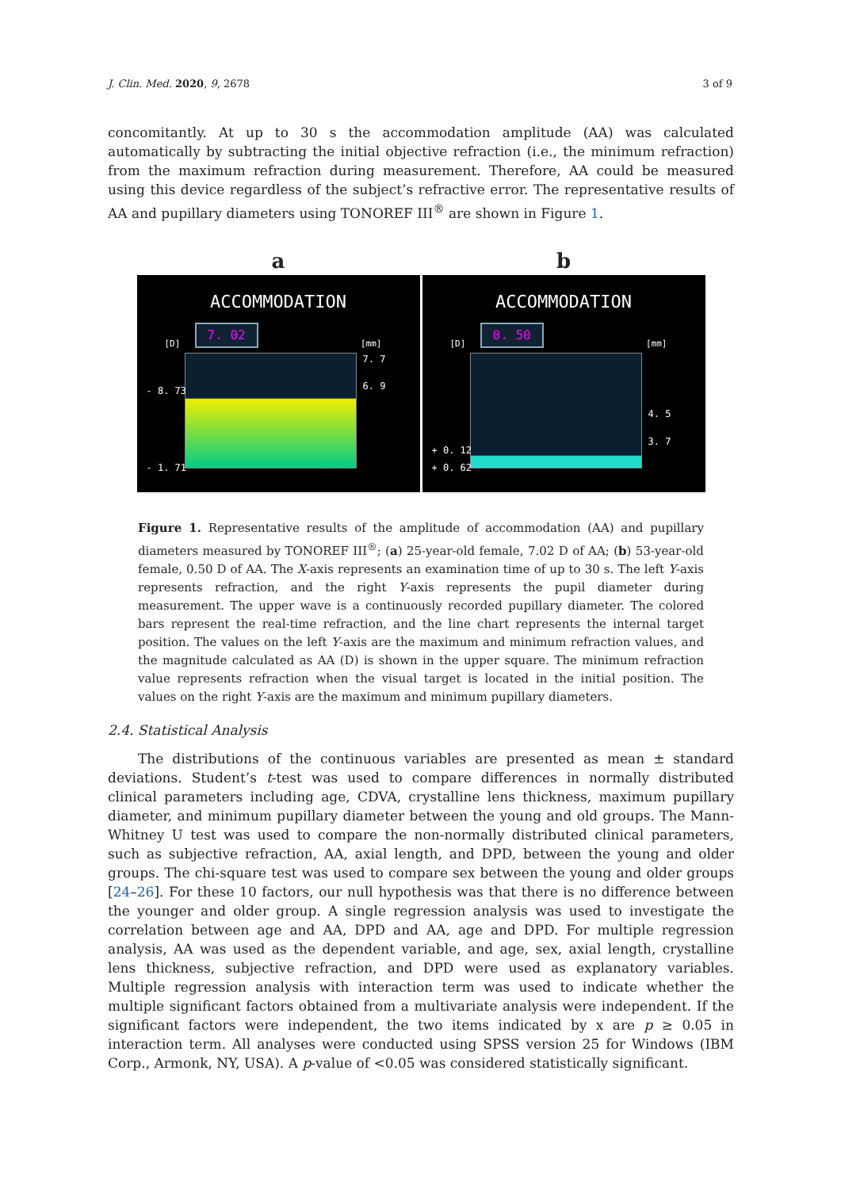J. Clin. Med. 2020, 9, 2678 3 of 9
concomitantly. At up to 30 s the accommodation amplitude (AA) was calculated automatically by subtracting the initial objective refraction (i.e., the minimum refraction) from the maximum refraction during measurement. Therefore, AA could be measured using this device regardless of the subject’s refractive error. The representative results of AA and pupillary diameters using TONOREF III<sup>®</sup> are shown in Figure 1.
a
ACCOMMODATION
[D]
7. 02
[mm]
7. 7
6. 9
- 8. 73
- 1. 71
b
ACCOMMODATION
[D]
0. 50
[mm]
4. 5
3. 7
+ 0. 12
+ 0. 62
Figure 1. Representative results of the amplitude of accommodation (AA) and pupillary diameters measured by TONOREF III<sup>®</sup>; (a) 25-year-old female, 7.02 D of AA; (b) 53-year-old female, 0.50 D of AA. The X-axis represents an examination time of up to 30 s. The left Y-axis represents refraction, and the right Y-axis represents the pupil diameter during measurement. The upper wave is a continuously recorded pupillary diameter. The colored bars represent the real-time refraction, and the line chart represents the internal target position. The values on the left Y-axis are the maximum and minimum refraction values, and the magnitude calculated as AA (D) is shown in the upper square. The minimum refraction value represents refraction when the visual target is located in the initial position. The values on the right Y-axis are the maximum and minimum pupillary diameters.
2.4. Statistical Analysis
The distributions of the continuous variables are presented as mean ± standard deviations. Student’s t-test was used to compare differences in normally distributed clinical parameters including age, CDVA, crystalline lens thickness, maximum pupillary diameter, and minimum pupillary diameter between the young and old groups. The Mann-Whitney U test was used to compare the non-normally distributed clinical parameters, such as subjective refraction, AA, axial length, and DPD, between the young and older groups. The chi-square test was used to compare sex between the young and older groups [24–26]. For these 10 factors, our null hypothesis was that there is no difference between the younger and older group. A single regression analysis was used to investigate the correlation between age and AA, DPD and AA, age and DPD. For multiple regression analysis, AA was used as the dependent variable, and age, sex, axial length, crystalline lens thickness, subjective refraction, and DPD were used as explanatory variables. Multiple regression analysis with interaction term was used to indicate whether the multiple significant factors obtained from a multivariate analysis were independent. If the significant factors were independent, the two items indicated by x are p ≥ 0.05 in interaction term. All analyses were conducted using SPSS version 25 for Windows (IBM Corp., Armonk, NY, USA). A p-value of <0.05 was considered statistically significant.